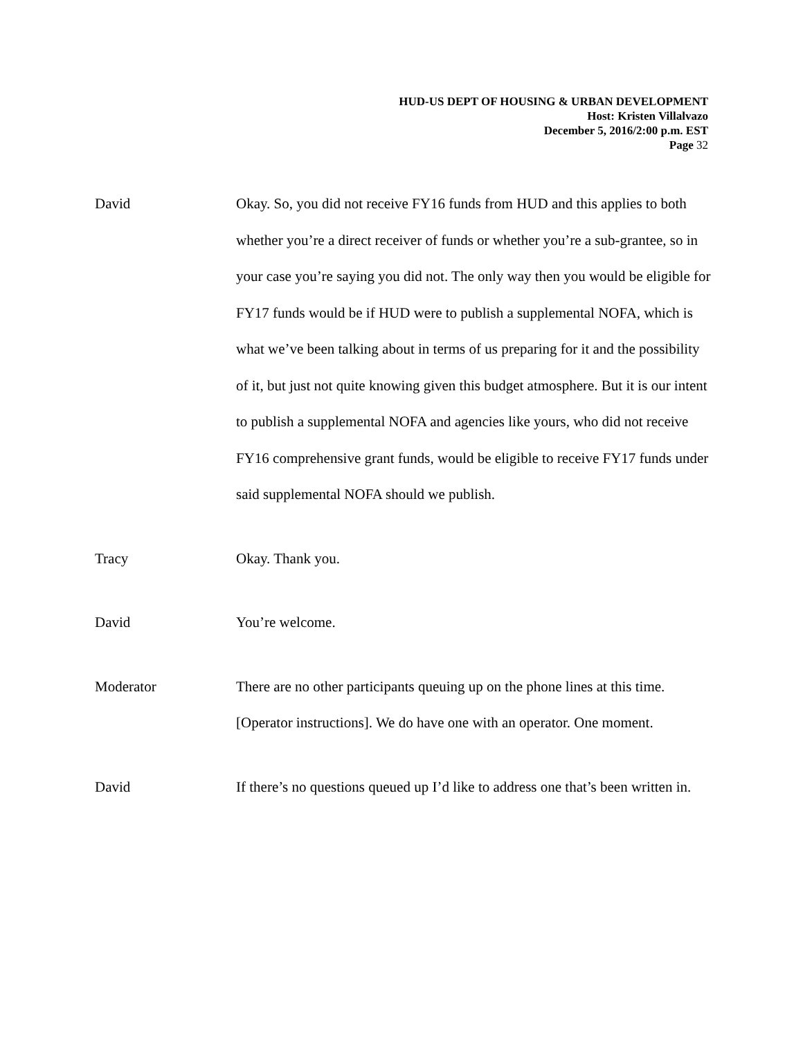HUD-US DEPT OF HOUSING & URBAN DEVELOPMENT
Host: Kristen Villalvazo
December 5, 2016/2:00 p.m. EST
Page 32
David Okay. So, you did not receive FY16 funds from HUD and this applies to both whether you’re a direct receiver of funds or whether you’re a sub-grantee, so in your case you’re saying you did not. The only way then you would be eligible for FY17 funds would be if HUD were to publish a supplemental NOFA, which is what we’ve been talking about in terms of us preparing for it and the possibility of it, but just not quite knowing given this budget atmosphere. But it is our intent to publish a supplemental NOFA and agencies like yours, who did not receive FY16 comprehensive grant funds, would be eligible to receive FY17 funds under said supplemental NOFA should we publish.
Tracy Okay. Thank you.
David You’re welcome.
Moderator There are no other participants queuing up on the phone lines at this time. [Operator instructions]. We do have one with an operator. One moment.
David If there’s no questions queued up I’d like to address one that’s been written in.